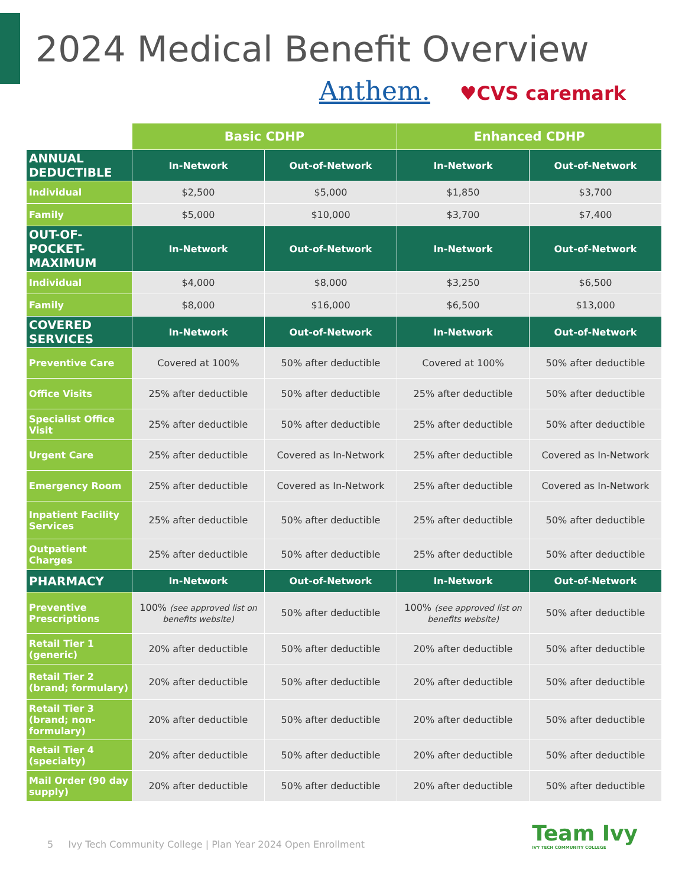2024 Medical Benefit Overview
Anthem. ♥CVS caremark
| | Basic CDHP | | Enhanced CDHP | |
| --- | --- | --- | --- | --- |
| ANNUAL DEDUCTIBLE | In-Network | Out-of-Network | In-Network | Out-of-Network |
| Individual | $2,500 | $5,000 | $1,850 | $3,700 |
| Family | $5,000 | $10,000 | $3,700 | $7,400 |
| OUT-OF-POCKET-MAXIMUM | In-Network | Out-of-Network | In-Network | Out-of-Network |
| Individual | $4,000 | $8,000 | $3,250 | $6,500 |
| Family | $8,000 | $16,000 | $6,500 | $13,000 |
| COVERED SERVICES | In-Network | Out-of-Network | In-Network | Out-of-Network |
| Preventive Care | Covered at 100% | 50% after deductible | Covered at 100% | 50% after deductible |
| Office Visits | 25% after deductible | 50% after deductible | 25% after deductible | 50% after deductible |
| Specialist Office Visit | 25% after deductible | 50% after deductible | 25% after deductible | 50% after deductible |
| Urgent Care | 25% after deductible | Covered as In-Network | 25% after deductible | Covered as In-Network |
| Emergency Room | 25% after deductible | Covered as In-Network | 25% after deductible | Covered as In-Network |
| Inpatient Facility Services | 25% after deductible | 50% after deductible | 25% after deductible | 50% after deductible |
| Outpatient Charges | 25% after deductible | 50% after deductible | 25% after deductible | 50% after deductible |
| PHARMACY | In-Network | Out-of-Network | In-Network | Out-of-Network |
| Preventive Prescriptions | 100% (see approved list on benefits website) | 50% after deductible | 100% (see approved list on benefits website) | 50% after deductible |
| Retail Tier 1 (generic) | 20% after deductible | 50% after deductible | 20% after deductible | 50% after deductible |
| Retail Tier 2 (brand; formulary) | 20% after deductible | 50% after deductible | 20% after deductible | 50% after deductible |
| Retail Tier 3 (brand; non-formulary) | 20% after deductible | 50% after deductible | 20% after deductible | 50% after deductible |
| Retail Tier 4 (specialty) | 20% after deductible | 50% after deductible | 20% after deductible | 50% after deductible |
| Mail Order (90 day supply) | 20% after deductible | 50% after deductible | 20% after deductible | 50% after deductible |
5 Ivy Tech Community College | Plan Year 2024 Open Enrollment
Team Ivy
IVY TECH COMMUNITY COLLEGE